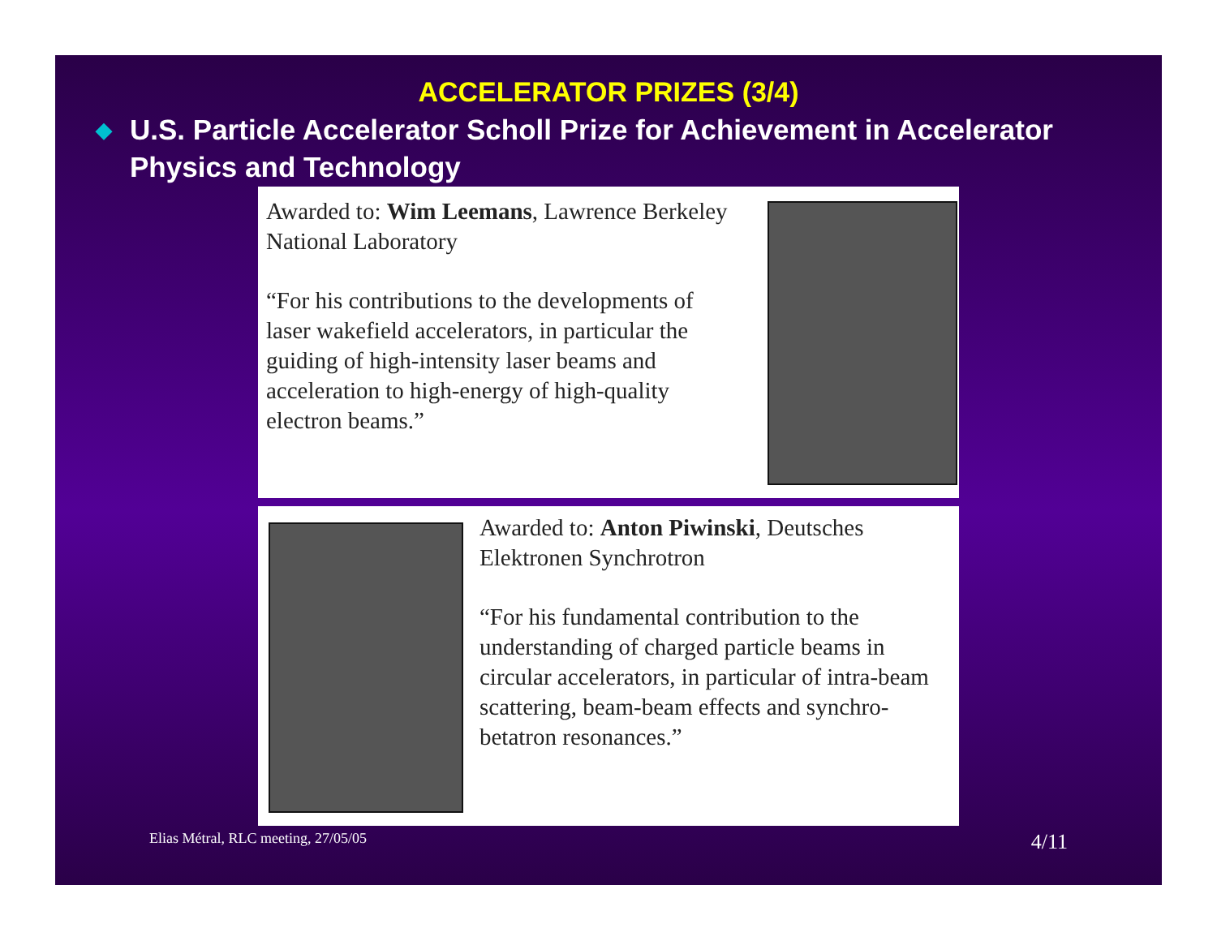ACCELERATOR PRIZES (3/4)
◆
U.S. Particle Accelerator Scholl Prize for Achievement in Accelerator Physics and Technology
Awarded to: Wim Leemans, Lawrence Berkeley National Laboratory
“For his contributions to the developments of laser wakefield accelerators, in particular the guiding of high-intensity laser beams and acceleration to high-energy of high-quality electron beams.”
Awarded to: Anton Piwinski, Deutsches Elektronen Synchrotron
“For his fundamental contribution to the understanding of charged particle beams in circular accelerators, in particular of intra-beam scattering, beam-beam effects and synchro-betatron resonances.”
Elias Métral, RLC meeting, 27/05/05 4/11